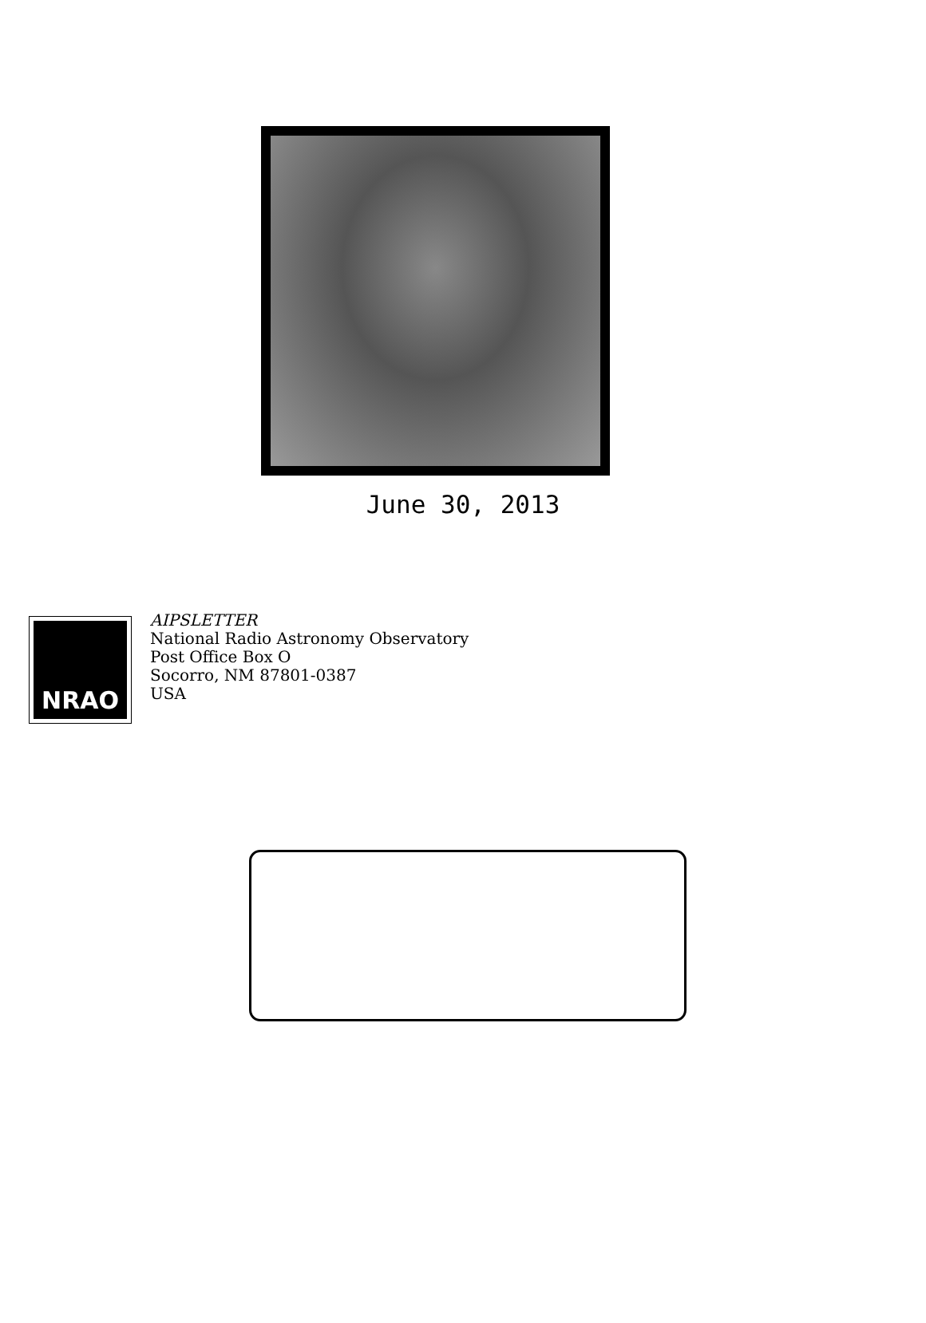June 30, 2013
NRAO
AIPSLETTER
National Radio Astronomy Observatory
Post Office Box O
Socorro, NM 87801-0387
USA